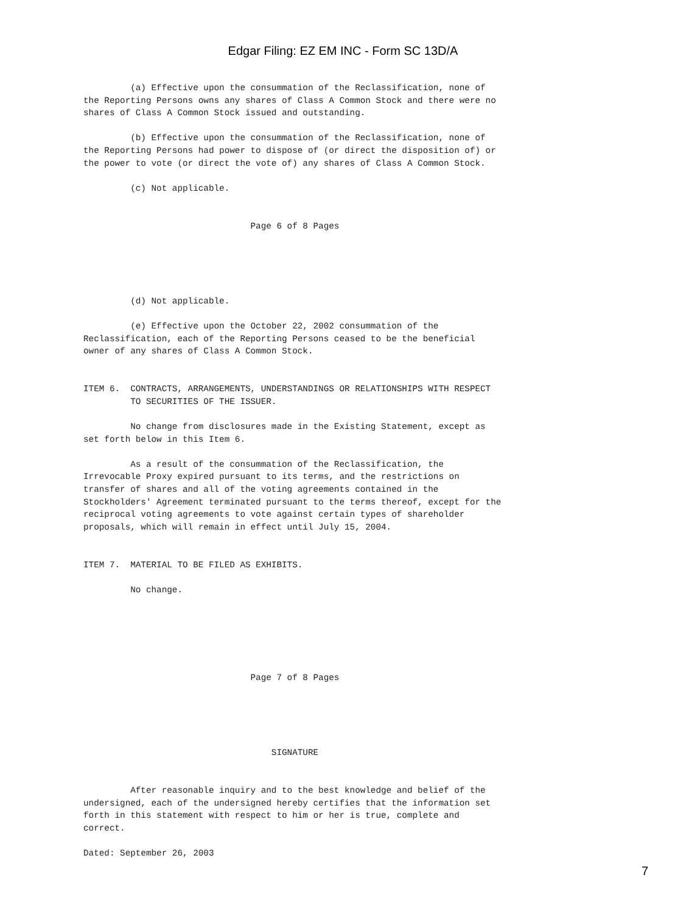Edgar Filing: EZ EM INC - Form SC 13D/A
         (a) Effective upon the consummation of the Reclassification, none of
the Reporting Persons owns any shares of Class A Common Stock and there were no
shares of Class A Common Stock issued and outstanding.

         (b) Effective upon the consummation of the Reclassification, none of
the Reporting Persons had power to dispose of (or direct the disposition of) or
the power to vote (or direct the vote of) any shares of Class A Common Stock.

         (c) Not applicable.


                                Page 6 of 8 Pages





         (d) Not applicable.

         (e) Effective upon the October 22, 2002 consummation of the
Reclassification, each of the Reporting Persons ceased to be the beneficial
owner of any shares of Class A Common Stock.


ITEM 6.  CONTRACTS, ARRANGEMENTS, UNDERSTANDINGS OR RELATIONSHIPS WITH RESPECT
         TO SECURITIES OF THE ISSUER.

         No change from disclosures made in the Existing Statement, except as
set forth below in this Item 6.

         As a result of the consummation of the Reclassification, the
Irrevocable Proxy expired pursuant to its terms, and the restrictions on
transfer of shares and all of the voting agreements contained in the
Stockholders' Agreement terminated pursuant to the terms thereof, except for the
reciprocal voting agreements to vote against certain types of shareholder
proposals, which will remain in effect until July 15, 2004.


ITEM 7.  MATERIAL TO BE FILED AS EXHIBITS.

         No change.






                                Page 7 of 8 Pages





                                    SIGNATURE


         After reasonable inquiry and to the best knowledge and belief of the
undersigned, each of the undersigned hereby certifies that the information set
forth in this statement with respect to him or her is true, complete and
correct.

Dated: September 26, 2003
7